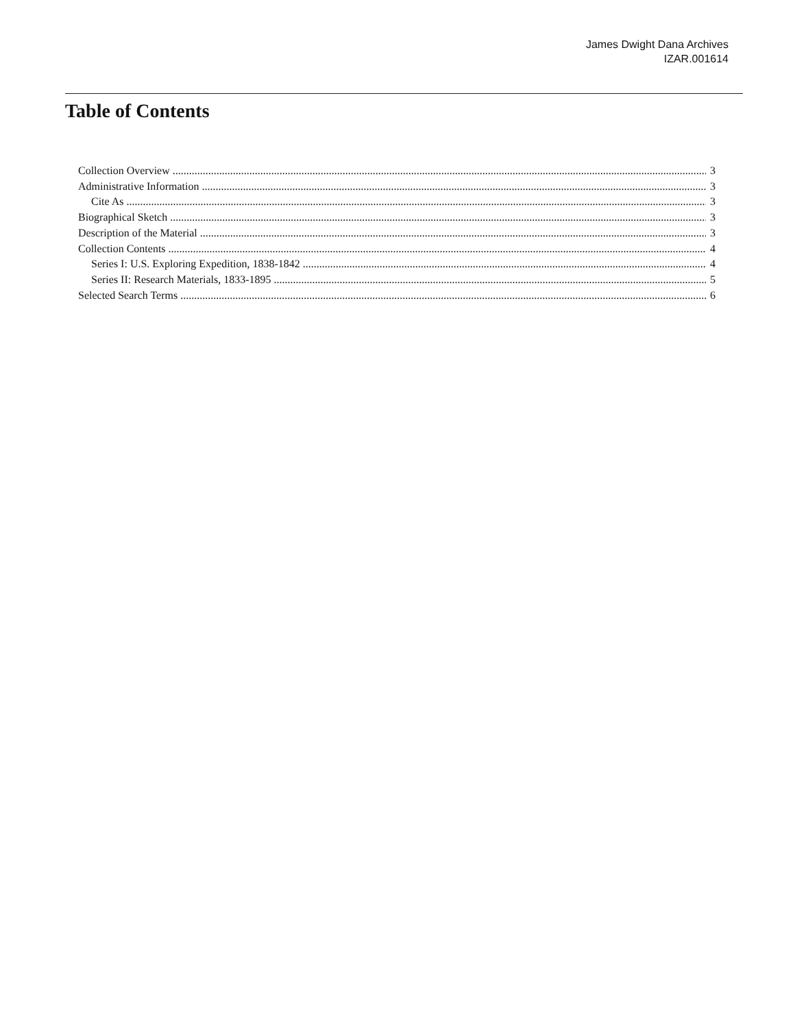James Dwight Dana Archives
IZAR.001614
Table of Contents
Collection Overview 3
Administrative Information 3
Cite As 3
Biographical Sketch 3
Description of the Material 3
Collection Contents 4
Series I: U.S. Exploring Expedition, 1838-1842 4
Series II: Research Materials, 1833-1895 5
Selected Search Terms 6